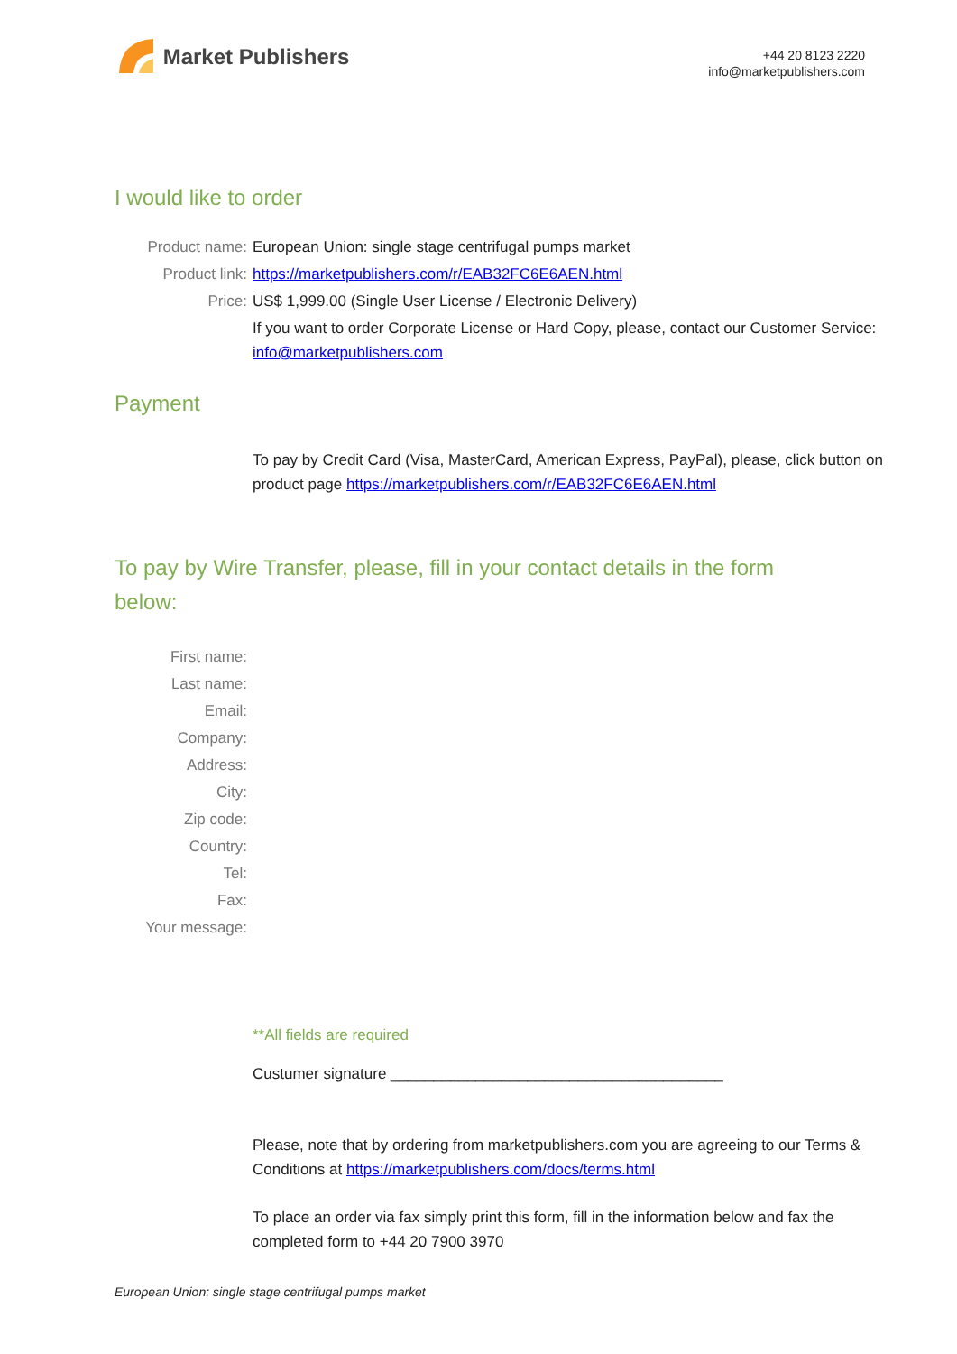Market Publishers
+44 20 8123 2220
info@marketpublishers.com
I would like to order
Product name: European Union: single stage centrifugal pumps market
Product link: https://marketpublishers.com/r/EAB32FC6E6AEN.html
Price: US$ 1,999.00 (Single User License / Electronic Delivery)
If you want to order Corporate License or Hard Copy, please, contact our Customer Service:
info@marketpublishers.com
Payment
To pay by Credit Card (Visa, MasterCard, American Express, PayPal), please, click button on product page https://marketpublishers.com/r/EAB32FC6E6AEN.html
To pay by Wire Transfer, please, fill in your contact details in the form below:
First name:
Last name:
Email:
Company:
Address:
City:
Zip code:
Country:
Tel:
Fax:
Your message:
**All fields are required
Custumer signature _______________________________________
Please, note that by ordering from marketpublishers.com you are agreeing to our Terms & Conditions at https://marketpublishers.com/docs/terms.html
To place an order via fax simply print this form, fill in the information below and fax the completed form to +44 20 7900 3970
European Union: single stage centrifugal pumps market